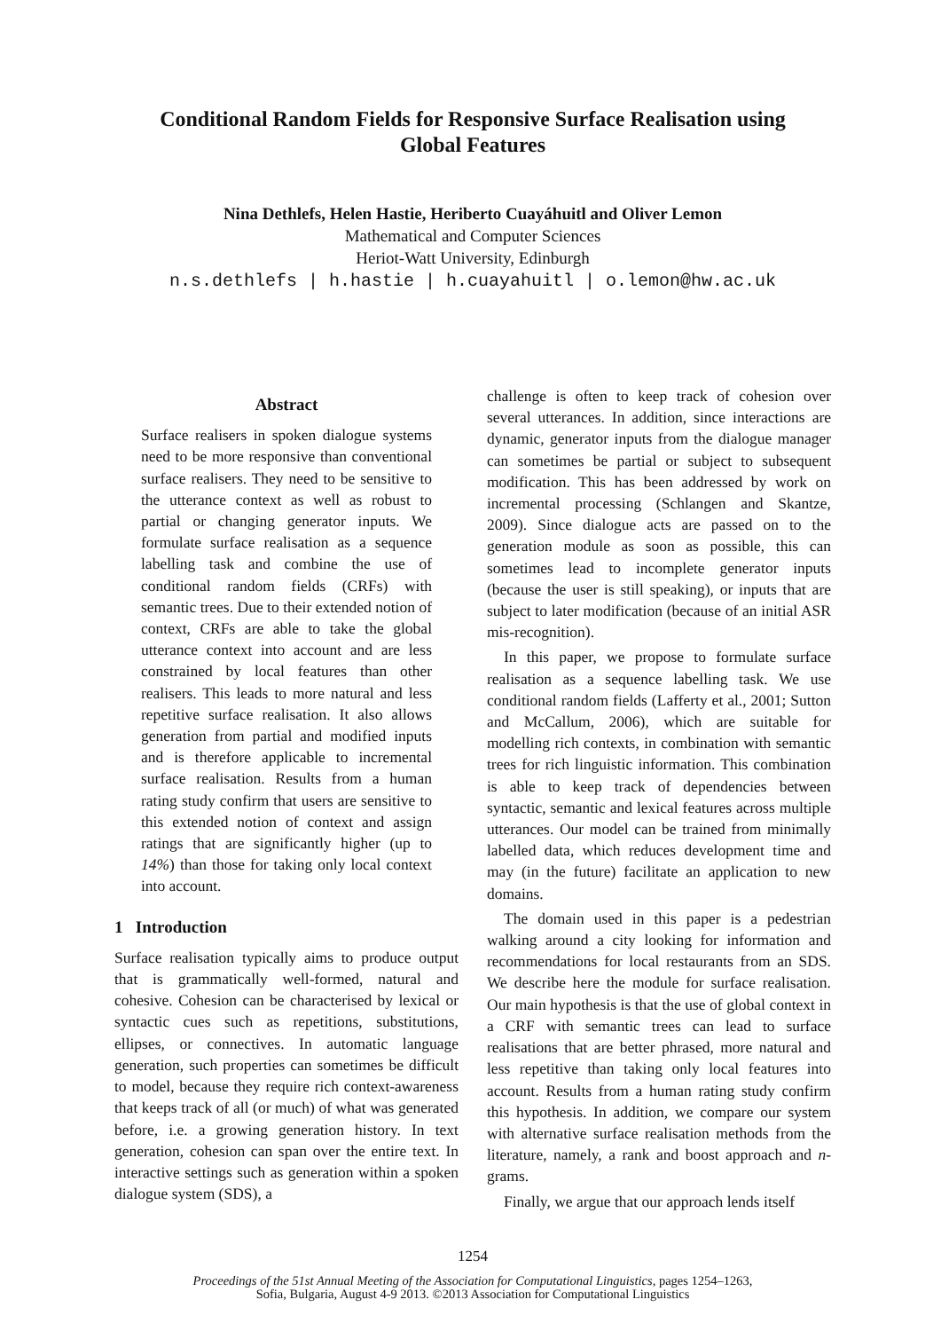Conditional Random Fields for Responsive Surface Realisation using
Global Features
Nina Dethlefs, Helen Hastie, Heriberto Cuayáhuitl and Oliver Lemon
Mathematical and Computer Sciences
Heriot-Watt University, Edinburgh
n.s.dethlefs | h.hastie | h.cuayahuitl | o.lemon@hw.ac.uk
Abstract
Surface realisers in spoken dialogue systems need to be more responsive than conventional surface realisers. They need to be sensitive to the utterance context as well as robust to partial or changing generator inputs. We formulate surface realisation as a sequence labelling task and combine the use of conditional random fields (CRFs) with semantic trees. Due to their extended notion of context, CRFs are able to take the global utterance context into account and are less constrained by local features than other realisers. This leads to more natural and less repetitive surface realisation. It also allows generation from partial and modified inputs and is therefore applicable to incremental surface realisation. Results from a human rating study confirm that users are sensitive to this extended notion of context and assign ratings that are significantly higher (up to 14%) than those for taking only local context into account.
1 Introduction
Surface realisation typically aims to produce output that is grammatically well-formed, natural and cohesive. Cohesion can be characterised by lexical or syntactic cues such as repetitions, substitutions, ellipses, or connectives. In automatic language generation, such properties can sometimes be difficult to model, because they require rich context-awareness that keeps track of all (or much) of what was generated before, i.e. a growing generation history. In text generation, cohesion can span over the entire text. In interactive settings such as generation within a spoken dialogue system (SDS), a
challenge is often to keep track of cohesion over several utterances. In addition, since interactions are dynamic, generator inputs from the dialogue manager can sometimes be partial or subject to subsequent modification. This has been addressed by work on incremental processing (Schlangen and Skantze, 2009). Since dialogue acts are passed on to the generation module as soon as possible, this can sometimes lead to incomplete generator inputs (because the user is still speaking), or inputs that are subject to later modification (because of an initial ASR mis-recognition).
In this paper, we propose to formulate surface realisation as a sequence labelling task. We use conditional random fields (Lafferty et al., 2001; Sutton and McCallum, 2006), which are suitable for modelling rich contexts, in combination with semantic trees for rich linguistic information. This combination is able to keep track of dependencies between syntactic, semantic and lexical features across multiple utterances. Our model can be trained from minimally labelled data, which reduces development time and may (in the future) facilitate an application to new domains.
The domain used in this paper is a pedestrian walking around a city looking for information and recommendations for local restaurants from an SDS. We describe here the module for surface realisation. Our main hypothesis is that the use of global context in a CRF with semantic trees can lead to surface realisations that are better phrased, more natural and less repetitive than taking only local features into account. Results from a human rating study confirm this hypothesis. In addition, we compare our system with alternative surface realisation methods from the literature, namely, a rank and boost approach and n-grams.
Finally, we argue that our approach lends itself
1254
Proceedings of the 51st Annual Meeting of the Association for Computational Linguistics, pages 1254–1263,
Sofia, Bulgaria, August 4-9 2013. ©2013 Association for Computational Linguistics